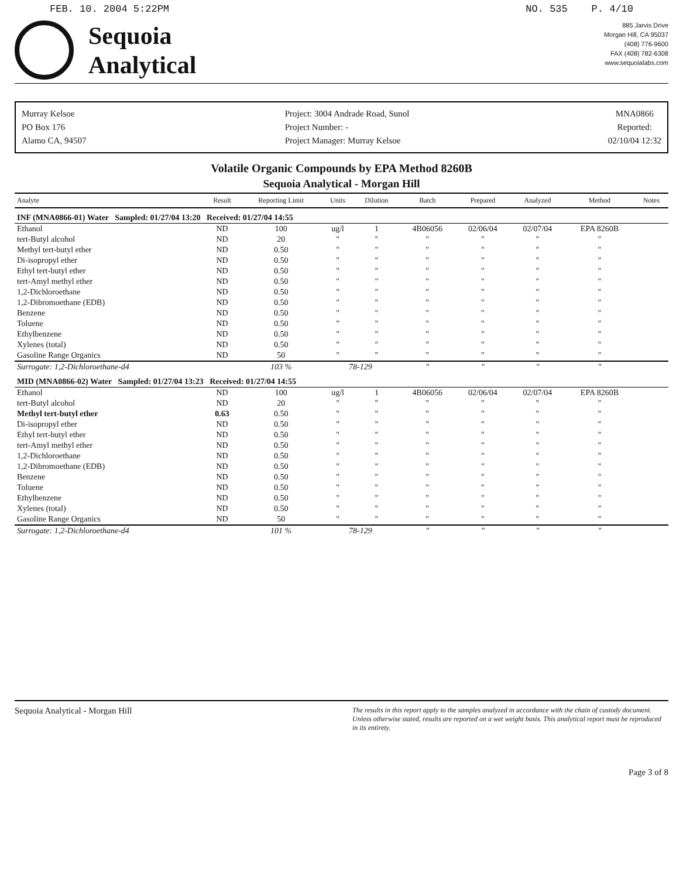FEB. 10. 2004 5:22PM NO. 535 P. 4/10
Sequoia
Analytical
885 Jarvis Drive
Morgan Hill, CA 95037
(408) 776-9600
FAX (408) 782-6308
www.sequoialabs.com
Murray Kelsoe
PO Box 176
Alamo CA, 94507
Project: 3004 Andrade Road, Sunol
Project Number: -
Project Manager: Murray Kelsoe
MNA0866
Reported:
02/10/04 12:32
Volatile Organic Compounds by EPA Method 8260B
Sequoia Analytical - Morgan Hill
| Analyte | Result | Reporting Limit | Units | Dilution | Batch | Prepared | Analyzed | Method | Notes |
| --- | --- | --- | --- | --- | --- | --- | --- | --- | --- |
| INF (MNA0866-01) Water Sampled: 01/27/04 13:20 Received: 01/27/04 14:55 | | | | | | | | | |
| Ethanol | ND | 100 | ug/l | 1 | 4B06056 | 02/06/04 | 02/07/04 | EPA 8260B | |
| tert-Butyl alcohol | ND | 20 | " | " | " | " | " | " | |
| Methyl tert-butyl ether | ND | 0.50 | " | " | " | " | " | " | |
| Di-isopropyl ether | ND | 0.50 | " | " | " | " | " | " | |
| Ethyl tert-butyl ether | ND | 0.50 | " | " | " | " | " | " | |
| tert-Amyl methyl ether | ND | 0.50 | " | " | " | " | " | " | |
| 1,2-Dichloroethane | ND | 0.50 | " | " | " | " | " | " | |
| 1,2-Dibromoethane (EDB) | ND | 0.50 | " | " | " | " | " | " | |
| Benzene | ND | 0.50 | " | " | " | " | " | " | |
| Toluene | ND | 0.50 | " | " | " | " | " | " | |
| Ethylbenzene | ND | 0.50 | " | " | " | " | " | " | |
| Xylenes (total) | ND | 0.50 | " | " | " | " | " | " | |
| Gasoline Range Organics | ND | 50 | " | " | " | " | " | " | |
| Surrogate: 1,2-Dichloroethane-d4 | | 103 % | 78-129 | | " | " | " | " | |
| MID (MNA0866-02) Water Sampled: 01/27/04 13:23 Received: 01/27/04 14:55 | | | | | | | | | |
| Ethanol | ND | 100 | ug/l | 1 | 4B06056 | 02/06/04 | 02/07/04 | EPA 8260B | |
| tert-Butyl alcohol | ND | 20 | " | " | " | " | " | " | |
| Methyl tert-butyl ether | 0.63 | 0.50 | " | " | " | " | " | " | |
| Di-isopropyl ether | ND | 0.50 | " | " | " | " | " | " | |
| Ethyl tert-butyl ether | ND | 0.50 | " | " | " | " | " | " | |
| tert-Amyl methyl ether | ND | 0.50 | " | " | " | " | " | " | |
| 1,2-Dichloroethane | ND | 0.50 | " | " | " | " | " | " | |
| 1,2-Dibromoethane (EDB) | ND | 0.50 | " | " | " | " | " | " | |
| Benzene | ND | 0.50 | " | " | " | " | " | " | |
| Toluene | ND | 0.50 | " | " | " | " | " | " | |
| Ethylbenzene | ND | 0.50 | " | " | " | " | " | " | |
| Xylenes (total) | ND | 0.50 | " | " | " | " | " | " | |
| Gasoline Range Organics | ND | 50 | " | " | " | " | " | " | |
| Surrogate: 1,2-Dichloroethane-d4 | | 101 % | 78-129 | | " | " | " | " | |
Sequoia Analytical - Morgan Hill The results in this report apply to the samples analyzed in accordance with the chain of custody document. Unless otherwise stated, results are reported on a wet weight basis. This analytical report must be reproduced in its entirety.
Page 3 of 8